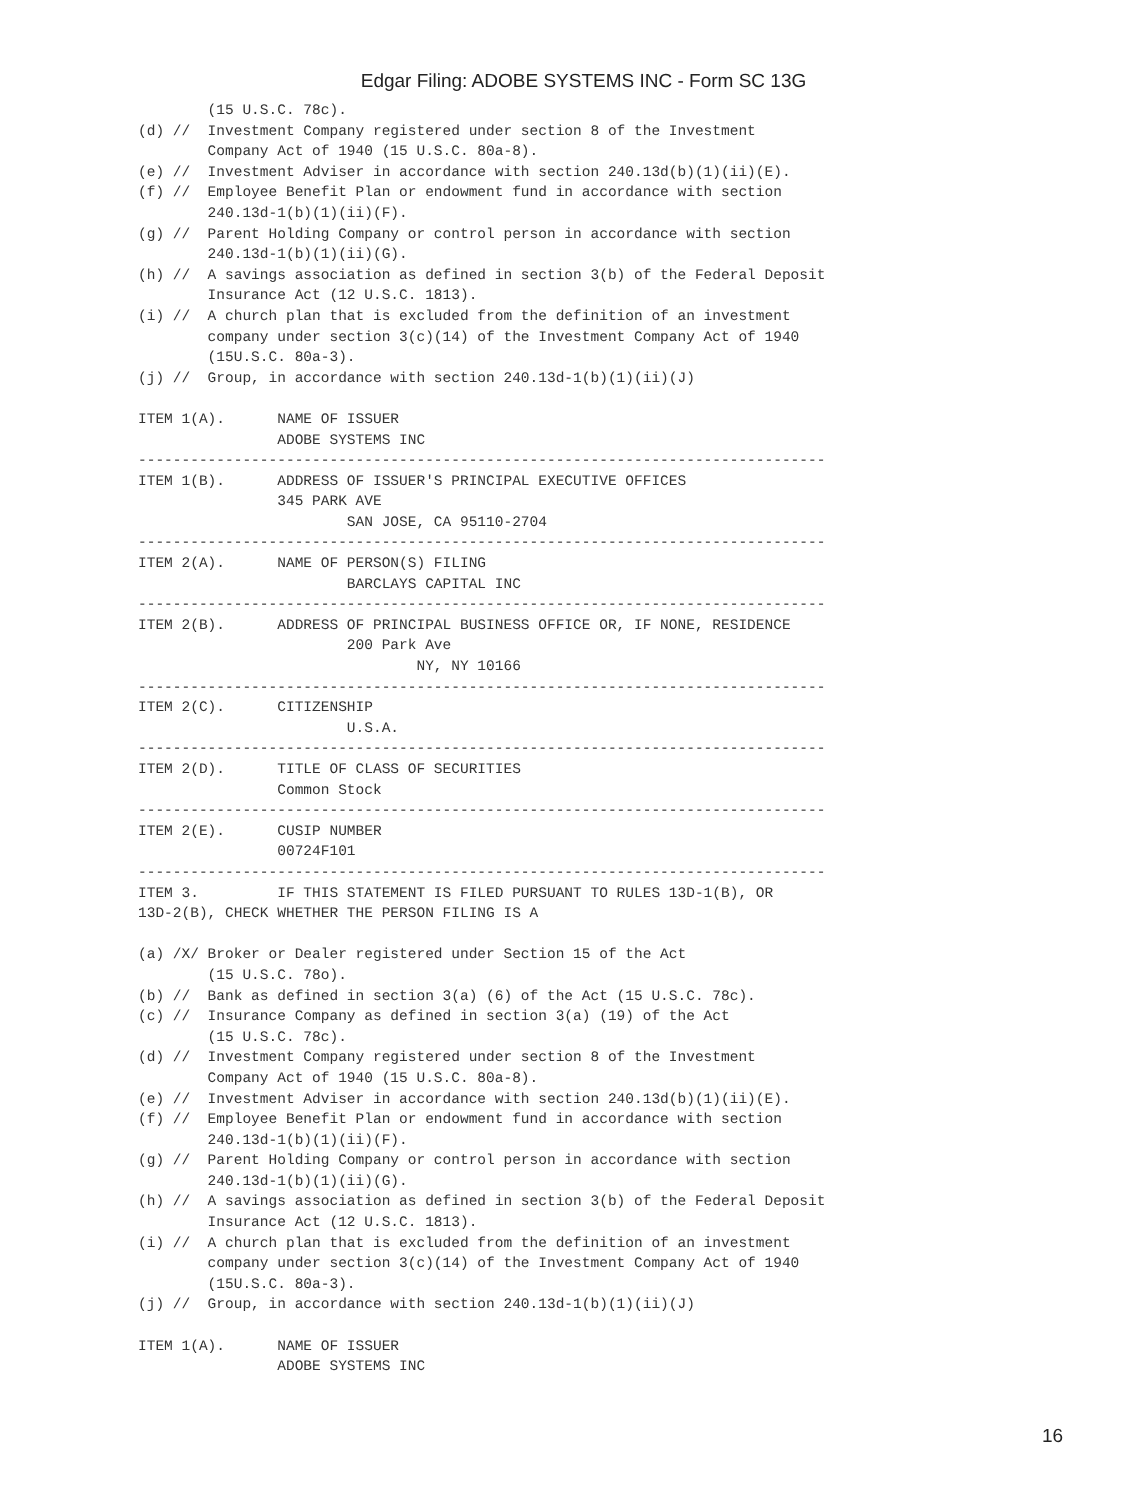Edgar Filing: ADOBE SYSTEMS INC - Form SC 13G
        (15 U.S.C. 78c).
(d) //  Investment Company registered under section 8 of the Investment
        Company Act of 1940 (15 U.S.C. 80a-8).
(e) //  Investment Adviser in accordance with section 240.13d(b)(1)(ii)(E).
(f) //  Employee Benefit Plan or endowment fund in accordance with section
        240.13d-1(b)(1)(ii)(F).
(g) //  Parent Holding Company or control person in accordance with section
        240.13d-1(b)(1)(ii)(G).
(h) //  A savings association as defined in section 3(b) of the Federal Deposit
        Insurance Act (12 U.S.C. 1813).
(i) //  A church plan that is excluded from the definition of an investment
        company under section 3(c)(14) of the Investment Company Act of 1940
        (15U.S.C. 80a-3).
(j) //  Group, in accordance with section 240.13d-1(b)(1)(ii)(J)

ITEM 1(A).      NAME OF ISSUER
                ADOBE SYSTEMS INC
-------------------------------------------------------------------------------
ITEM 1(B).      ADDRESS OF ISSUER'S PRINCIPAL EXECUTIVE OFFICES
                345 PARK AVE
                        SAN JOSE, CA 95110-2704
-------------------------------------------------------------------------------
ITEM 2(A).      NAME OF PERSON(S) FILING
                        BARCLAYS CAPITAL INC
-------------------------------------------------------------------------------
ITEM 2(B).      ADDRESS OF PRINCIPAL BUSINESS OFFICE OR, IF NONE, RESIDENCE
                        200 Park Ave
                                NY, NY 10166
-------------------------------------------------------------------------------
ITEM 2(C).      CITIZENSHIP
                        U.S.A.
-------------------------------------------------------------------------------
ITEM 2(D).      TITLE OF CLASS OF SECURITIES
                Common Stock
-------------------------------------------------------------------------------
ITEM 2(E).      CUSIP NUMBER
                00724F101
-------------------------------------------------------------------------------
ITEM 3.         IF THIS STATEMENT IS FILED PURSUANT TO RULES 13D-1(B), OR
13D-2(B), CHECK WHETHER THE PERSON FILING IS A

(a) /X/ Broker or Dealer registered under Section 15 of the Act
        (15 U.S.C. 78o).
(b) //  Bank as defined in section 3(a) (6) of the Act (15 U.S.C. 78c).
(c) //  Insurance Company as defined in section 3(a) (19) of the Act
        (15 U.S.C. 78c).
(d) //  Investment Company registered under section 8 of the Investment
        Company Act of 1940 (15 U.S.C. 80a-8).
(e) //  Investment Adviser in accordance with section 240.13d(b)(1)(ii)(E).
(f) //  Employee Benefit Plan or endowment fund in accordance with section
        240.13d-1(b)(1)(ii)(F).
(g) //  Parent Holding Company or control person in accordance with section
        240.13d-1(b)(1)(ii)(G).
(h) //  A savings association as defined in section 3(b) of the Federal Deposit
        Insurance Act (12 U.S.C. 1813).
(i) //  A church plan that is excluded from the definition of an investment
        company under section 3(c)(14) of the Investment Company Act of 1940
        (15U.S.C. 80a-3).
(j) //  Group, in accordance with section 240.13d-1(b)(1)(ii)(J)

ITEM 1(A).      NAME OF ISSUER
                ADOBE SYSTEMS INC
16